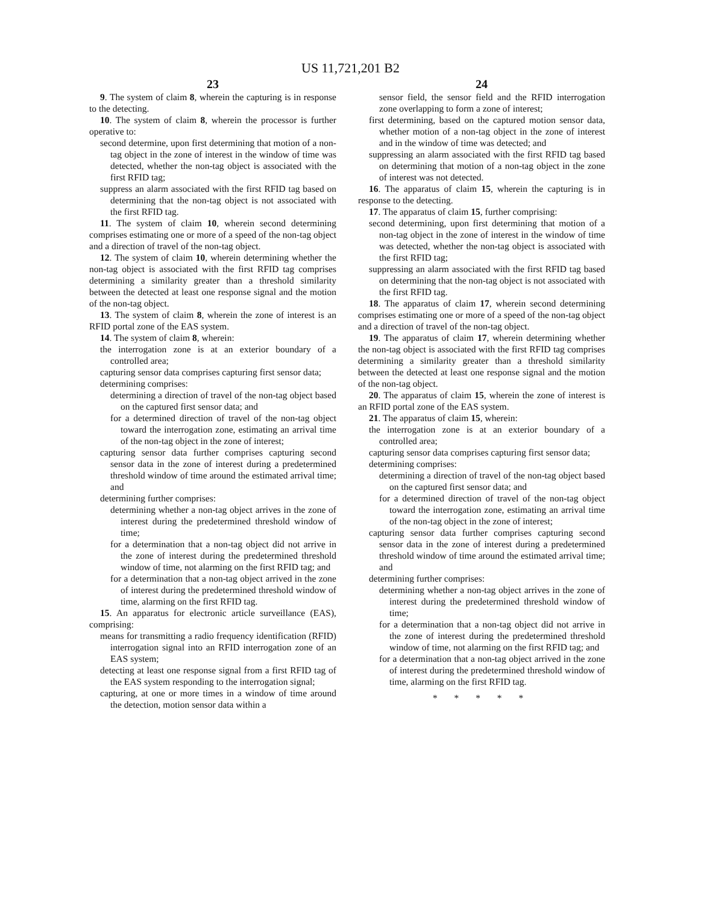US 11,721,201 B2
23
9. The system of claim 8, wherein the capturing is in response to the detecting.
10. The system of claim 8, wherein the processor is further operative to:
second determine, upon first determining that motion of a non-tag object in the zone of interest in the window of time was detected, whether the non-tag object is associated with the first RFID tag;
suppress an alarm associated with the first RFID tag based on determining that the non-tag object is not associated with the first RFID tag.
11. The system of claim 10, wherein second determining comprises estimating one or more of a speed of the non-tag object and a direction of travel of the non-tag object.
12. The system of claim 10, wherein determining whether the non-tag object is associated with the first RFID tag comprises determining a similarity greater than a threshold similarity between the detected at least one response signal and the motion of the non-tag object.
13. The system of claim 8, wherein the zone of interest is an RFID portal zone of the EAS system.
14. The system of claim 8, wherein:
the interrogation zone is at an exterior boundary of a controlled area;
capturing sensor data comprises capturing first sensor data;
determining comprises:
determining a direction of travel of the non-tag object based on the captured first sensor data; and
for a determined direction of travel of the non-tag object toward the interrogation zone, estimating an arrival time of the non-tag object in the zone of interest;
capturing sensor data further comprises capturing second sensor data in the zone of interest during a predetermined threshold window of time around the estimated arrival time; and
determining further comprises:
determining whether a non-tag object arrives in the zone of interest during the predetermined threshold window of time;
for a determination that a non-tag object did not arrive in the zone of interest during the predetermined threshold window of time, not alarming on the first RFID tag; and
for a determination that a non-tag object arrived in the zone of interest during the predetermined threshold window of time, alarming on the first RFID tag.
15. An apparatus for electronic article surveillance (EAS), comprising:
means for transmitting a radio frequency identification (RFID) interrogation signal into an RFID interrogation zone of an EAS system;
detecting at least one response signal from a first RFID tag of the EAS system responding to the interrogation signal;
capturing, at one or more times in a window of time around the detection, motion sensor data within a
24
sensor field, the sensor field and the RFID interrogation zone overlapping to form a zone of interest;
first determining, based on the captured motion sensor data, whether motion of a non-tag object in the zone of interest and in the window of time was detected; and
suppressing an alarm associated with the first RFID tag based on determining that motion of a non-tag object in the zone of interest was not detected.
16. The apparatus of claim 15, wherein the capturing is in response to the detecting.
17. The apparatus of claim 15, further comprising:
second determining, upon first determining that motion of a non-tag object in the zone of interest in the window of time was detected, whether the non-tag object is associated with the first RFID tag;
suppressing an alarm associated with the first RFID tag based on determining that the non-tag object is not associated with the first RFID tag.
18. The apparatus of claim 17, wherein second determining comprises estimating one or more of a speed of the non-tag object and a direction of travel of the non-tag object.
19. The apparatus of claim 17, wherein determining whether the non-tag object is associated with the first RFID tag comprises determining a similarity greater than a threshold similarity between the detected at least one response signal and the motion of the non-tag object.
20. The apparatus of claim 15, wherein the zone of interest is an RFID portal zone of the EAS system.
21. The apparatus of claim 15, wherein:
the interrogation zone is at an exterior boundary of a controlled area;
capturing sensor data comprises capturing first sensor data;
determining comprises:
determining a direction of travel of the non-tag object based on the captured first sensor data; and
for a determined direction of travel of the non-tag object toward the interrogation zone, estimating an arrival time of the non-tag object in the zone of interest;
capturing sensor data further comprises capturing second sensor data in the zone of interest during a predetermined threshold window of time around the estimated arrival time; and
determining further comprises:
determining whether a non-tag object arrives in the zone of interest during the predetermined threshold window of time;
for a determination that a non-tag object did not arrive in the zone of interest during the predetermined threshold window of time, not alarming on the first RFID tag; and
for a determination that a non-tag object arrived in the zone of interest during the predetermined threshold window of time, alarming on the first RFID tag.
* * * * *